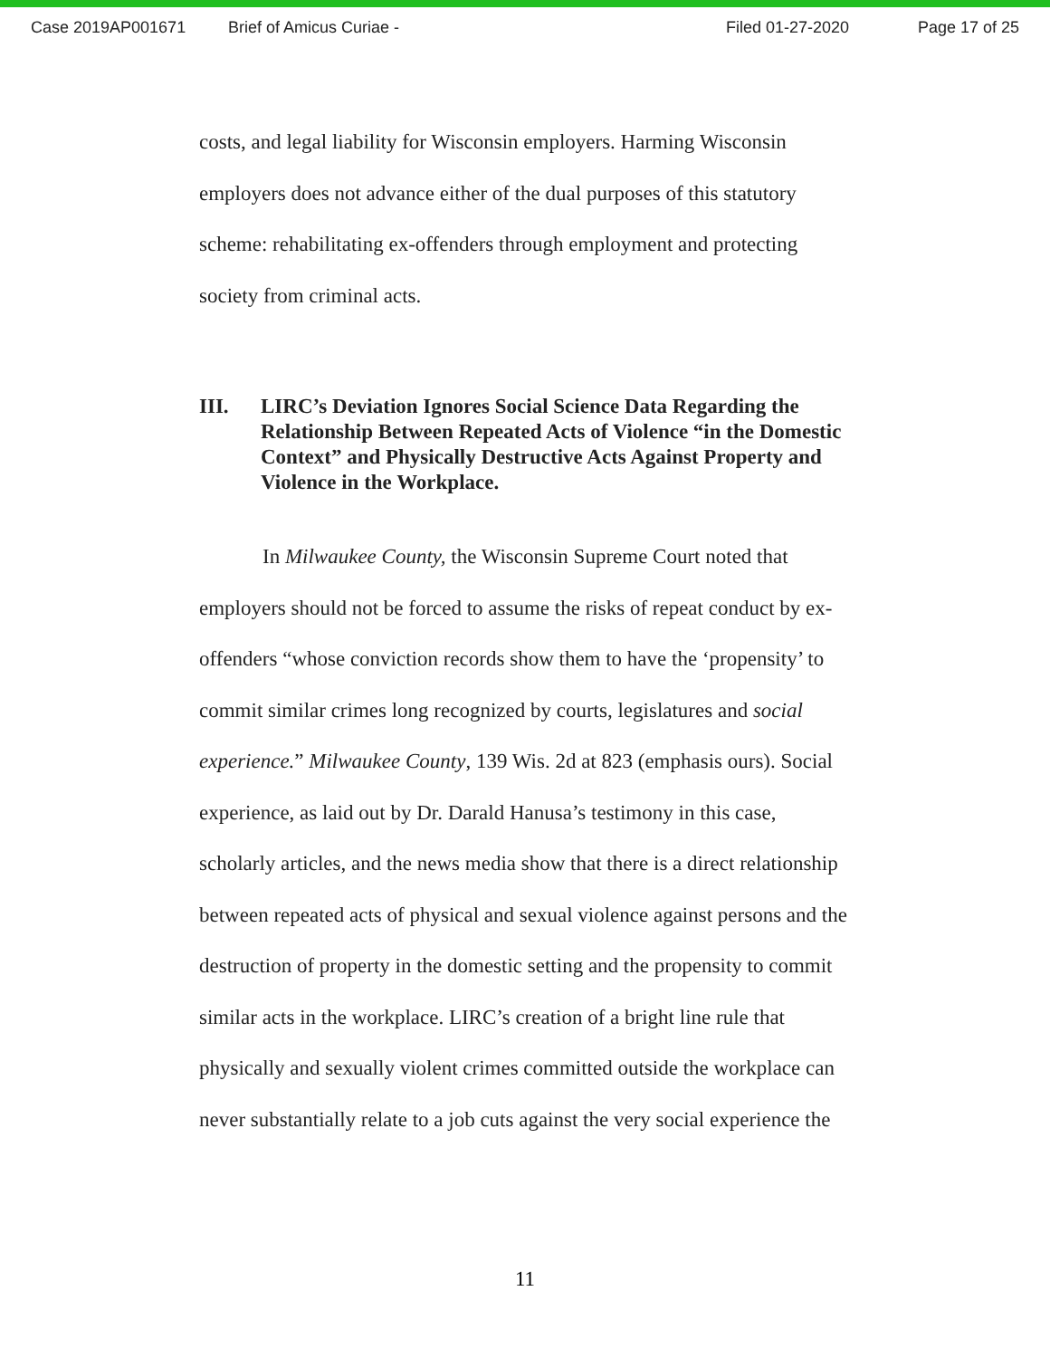Case 2019AP001671 Brief of Amicus Curiae - Filed 01-27-2020 Page 17 of 25
costs, and legal liability for Wisconsin employers. Harming Wisconsin employers does not advance either of the dual purposes of this statutory scheme: rehabilitating ex-offenders through employment and protecting society from criminal acts.
III. LIRC’s Deviation Ignores Social Science Data Regarding the Relationship Between Repeated Acts of Violence “in the Domestic Context” and Physically Destructive Acts Against Property and Violence in the Workplace.
In Milwaukee County, the Wisconsin Supreme Court noted that employers should not be forced to assume the risks of repeat conduct by ex-offenders “whose conviction records show them to have the ‘propensity’ to commit similar crimes long recognized by courts, legislatures and social experience.” Milwaukee County, 139 Wis. 2d at 823 (emphasis ours). Social experience, as laid out by Dr. Darald Hanusa’s testimony in this case, scholarly articles, and the news media show that there is a direct relationship between repeated acts of physical and sexual violence against persons and the destruction of property in the domestic setting and the propensity to commit similar acts in the workplace. LIRC’s creation of a bright line rule that physically and sexually violent crimes committed outside the workplace can never substantially relate to a job cuts against the very social experience the
11